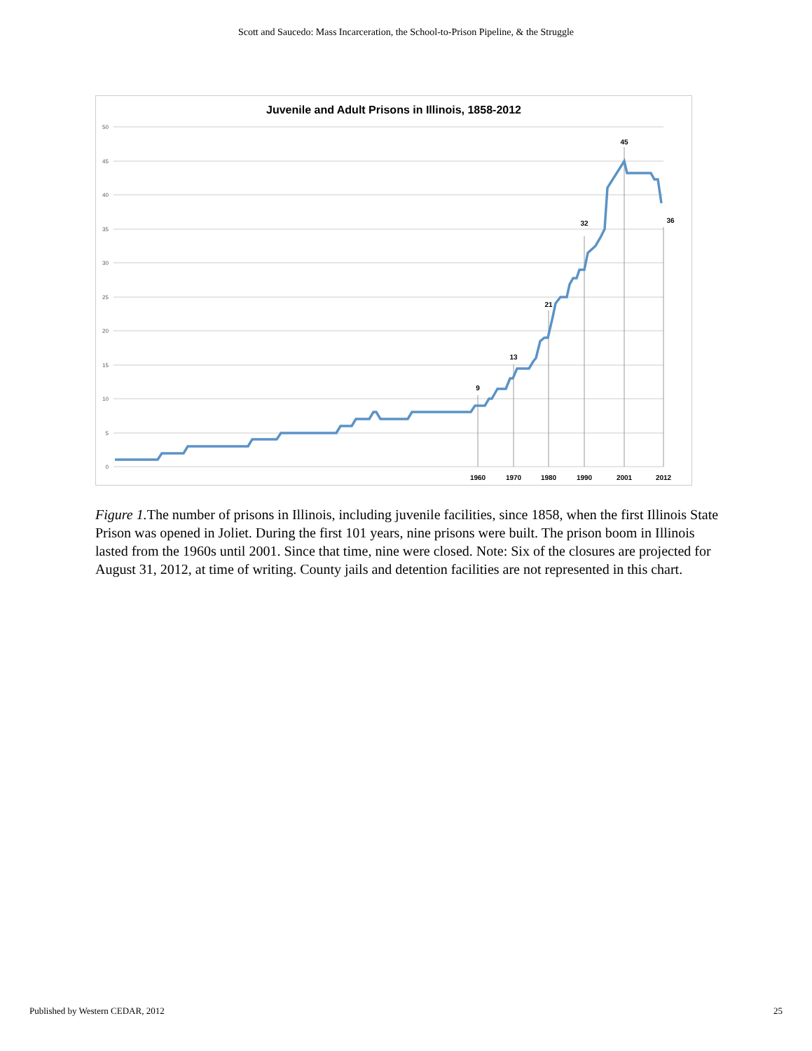Scott and Saucedo: Mass Incarceration, the School-to-Prison Pipeline, & the Struggle
Juvenile and Adult Prisons in Illinois, 1858-2012
50
45
40
35
30
25
20
15
10
5
0
9
13
21
32
45
36
1960
1970
1980
1990
2001
2012
Figure 1. The number of prisons in Illinois, including juvenile facilities, since 1858, when the first Illinois State Prison was opened in Joliet. During the first 101 years, nine prisons were built. The prison boom in Illinois lasted from the 1960s until 2001. Since that time, nine were closed. Note: Six of the closures are projected for August 31, 2012, at time of writing. County jails and detention facilities are not represented in this chart.
Published by Western CEDAR, 2012 25